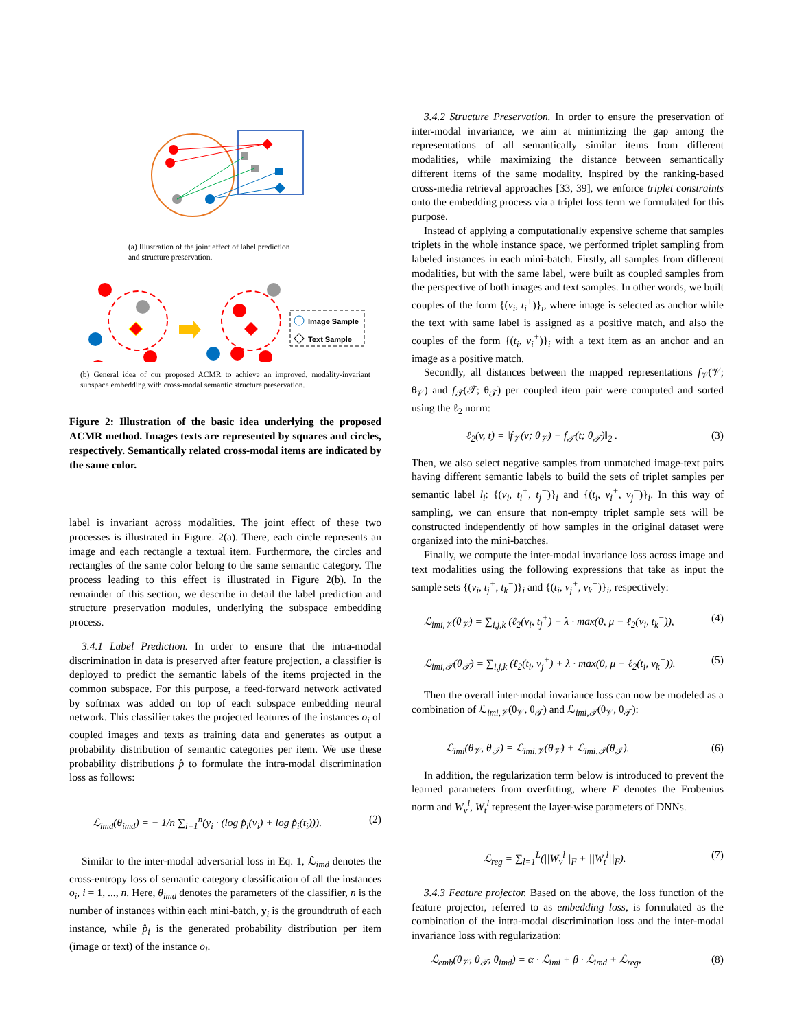(a) Illustration of the joint effect of label prediction
and structure preservation.
Image Sample
Text Sample
(b) General idea of our proposed ACMR to achieve an improved, modality-invariant subspace embedding with cross-modal semantic structure preservation.
Figure 2: Illustration of the basic idea underlying the proposed ACMR method. Images texts are represented by squares and circles, respectively. Semantically related cross-modal items are indicated by the same color.
label is invariant across modalities. The joint effect of these two processes is illustrated in Figure. 2(a). There, each circle represents an image and each rectangle a textual item. Furthermore, the circles and rectangles of the same color belong to the same semantic category. The process leading to this effect is illustrated in Figure 2(b). In the remainder of this section, we describe in detail the label prediction and structure preservation modules, underlying the subspace embedding process.
3.4.1 Label Prediction. In order to ensure that the intra-modal discrimination in data is preserved after feature projection, a classifier is deployed to predict the semantic labels of the items projected in the common subspace. For this purpose, a feed-forward network activated by softmax was added on top of each subspace embedding neural network. This classifier takes the projected features of the instances o<sub>i</sub> of coupled images and texts as training data and generates as output a probability distribution of semantic categories per item. We use these probability distributions p̂ to formulate the intra-modal discrimination loss as follows:
ℒ<sub>imd</sub>(θ<sub>imd</sub>) = − 1/n ∑<sub>i=1</sub><sup>n</sup>(y<sub>i</sub> · (log p̂<sub>i</sub>(v<sub>i</sub>) + log p̂<sub>i</sub>(t<sub>i</sub>))). (2)
Similar to the inter-modal adversarial loss in Eq. 1, ℒ<sub>imd</sub> denotes the cross-entropy loss of semantic category classification of all the instances o<sub>i</sub>, i = 1, ..., n. Here, θ<sub>imd</sub> denotes the parameters of the classifier, n is the number of instances within each mini-batch, y<sub>i</sub> is the groundtruth of each instance, while p̂<sub>i</sub> is the generated probability distribution per item (image or text) of the instance o<sub>i</sub>.
3.4.2 Structure Preservation. In order to ensure the preservation of inter-modal invariance, we aim at minimizing the gap among the representations of all semantically similar items from different modalities, while maximizing the distance between semantically different items of the same modality. Inspired by the ranking-based cross-media retrieval approaches [33, 39], we enforce triplet constraints onto the embedding process via a triplet loss term we formulated for this purpose.
Instead of applying a computationally expensive scheme that samples triplets in the whole instance space, we performed triplet sampling from labeled instances in each mini-batch. Firstly, all samples from different modalities, but with the same label, were built as coupled samples from the perspective of both images and text samples. In other words, we built couples of the form {(v<sub>i</sub>, t<sub>i</sub><sup>+</sup>)}<sub>i</sub>, where image is selected as anchor while the text with same label is assigned as a positive match, and also the couples of the form {(t<sub>i</sub>, v<sub>i</sub><sup>+</sup>)}<sub>i</sub> with a text item as an anchor and an image as a positive match.
Secondly, all distances between the mapped representations f<sub>𝒱</sub>(𝒱; θ<sub>𝒱</sub>) and f<sub>𝒯</sub>(𝒯; θ<sub>𝒯</sub>) per coupled item pair were computed and sorted using the ℓ<sub>2</sub> norm:
ℓ<sub>2</sub>(v, t) = ‖f<sub>𝒱</sub>(v; θ<sub>𝒱</sub>) − f<sub>𝒯</sub>(t; θ<sub>𝒯</sub>)‖<sub>2</sub> . (3)
Then, we also select negative samples from unmatched image-text pairs having different semantic labels to build the sets of triplet samples per semantic label l<sub>i</sub>: {(v<sub>i</sub>, t<sub>i</sub><sup>+</sup>, t<sub>j</sub><sup>−</sup>)}<sub>i</sub> and {(t<sub>i</sub>, v<sub>i</sub><sup>+</sup>, v<sub>j</sub><sup>−</sup>)}<sub>i</sub>. In this way of sampling, we can ensure that non-empty triplet sample sets will be constructed independently of how samples in the original dataset were organized into the mini-batches.
Finally, we compute the inter-modal invariance loss across image and text modalities using the following expressions that take as input the sample sets {(v<sub>i</sub>, t<sub>j</sub><sup>+</sup>, t<sub>k</sub><sup>−</sup>)}<sub>i</sub> and {(t<sub>i</sub>, v<sub>j</sub><sup>+</sup>, v<sub>k</sub><sup>−</sup>)}<sub>i</sub>, respectively:
ℒ<sub>imi,𝒱</sub>(θ<sub>𝒱</sub>) = ∑<sub>i,j,k</sub> (ℓ<sub>2</sub>(v<sub>i</sub>, t<sub>j</sub><sup>+</sup>) + λ · max(0, μ − ℓ<sub>2</sub>(v<sub>i</sub>, t<sub>k</sub><sup>−</sup>)), (4)
ℒ<sub>imi,𝒯</sub>(θ<sub>𝒯</sub>) = ∑<sub>i,j,k</sub> (ℓ<sub>2</sub>(t<sub>i</sub>, v<sub>j</sub><sup>+</sup>) + λ · max(0, μ − ℓ<sub>2</sub>(t<sub>i</sub>, v<sub>k</sub><sup>−</sup>)). (5)
Then the overall inter-modal invariance loss can now be modeled as a combination of ℒ<sub>imi,𝒱</sub>(θ<sub>𝒱</sub>, θ<sub>𝒯</sub>) and ℒ<sub>imi,𝒯</sub>(θ<sub>𝒱</sub>, θ<sub>𝒯</sub>):
ℒ<sub>imi</sub>(θ<sub>𝒱</sub>, θ<sub>𝒯</sub>) = ℒ<sub>imi,𝒱</sub>(θ<sub>𝒱</sub>) + ℒ<sub>imi,𝒯</sub>(θ<sub>𝒯</sub>). (6)
In addition, the regularization term below is introduced to prevent the learned parameters from overfitting, where F denotes the Frobenius norm and W<sub>v</sub><sup>l</sup>, W<sub>t</sub><sup>l</sup> represent the layer-wise parameters of DNNs.
ℒ<sub>reg</sub> = ∑<sub>l=1</sub><sup>L</sup>(||W<sub>v</sub><sup>l</sup>||<sub>F</sub> + ||W<sub>t</sub><sup>l</sup>||<sub>F</sub>). (7)
3.4.3 Feature projector. Based on the above, the loss function of the feature projector, referred to as embedding loss, is formulated as the combination of the intra-modal discrimination loss and the inter-modal invariance loss with regularization:
ℒ<sub>emb</sub>(θ<sub>𝒱</sub>, θ<sub>𝒯</sub>, θ<sub>imd</sub>) = α · ℒ<sub>imi</sub> + β · ℒ<sub>imd</sub> + ℒ<sub>reg</sub>, (8)